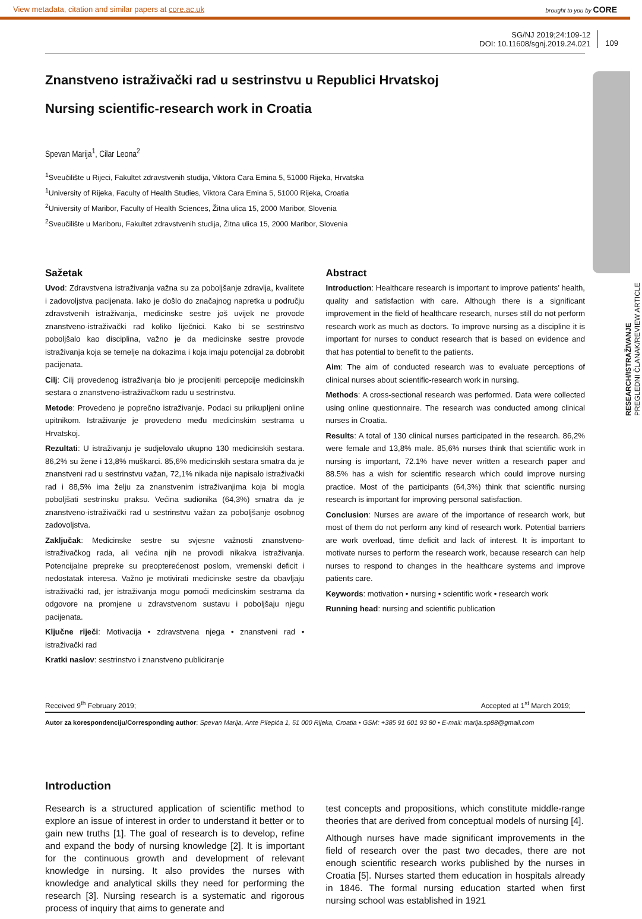View metadata, citation and similar papers at core.ac.uk brought to you by CORE
SG/NJ 2019;24:109-12
DOI: 10.11608/sgnj.2019.24.021
109
RESEARCH/ISTRAŽIVANJE
PREGLEDNI ČLANAK/REVIEW ARTICLE
Znanstveno istraživački rad u sestrinstvu u Republici Hrvatskoj
Nursing scientific-research work in Croatia
Spevan Marija<sup>1</sup>, Cilar Leona<sup>2</sup>
<sup>1</sup> Sveučilište u Rijeci, Fakultet zdravstvenih studija, Viktora Cara Emina 5, 51000 Rijeka, Hrvatska
<sup>1</sup> University of Rijeka, Faculty of Health Studies, Viktora Cara Emina 5, 51000 Rijeka, Croatia
<sup>2</sup> University of Maribor, Faculty of Health Sciences, Žitna ulica 15, 2000 Maribor, Slovenia
<sup>2</sup> Sveučilište u Mariboru, Fakultet zdravstvenih studija, Žitna ulica 15, 2000 Maribor, Slovenia
Sažetak
Uvod: Zdravstvena istraživanja važna su za poboljšanje zdravlja, kvalitete i zadovoljstva pacijenata. Iako je došlo do značajnog napretka u području zdravstvenih istraživanja, medicinske sestre još uvijek ne provode znanstveno-istraživački rad koliko liječnici. Kako bi se sestrinstvo poboljšalo kao disciplina, važno je da medicinske sestre provode istraživanja koja se temelje na dokazima i koja imaju potencijal za dobrobit pacijenata.
Cilj: Cilj provedenog istraživanja bio je procijeniti percepcije medicinskih sestara o znanstveno-istraživačkom radu u sestrinstvu.
Metode: Provedeno je poprečno istraživanje. Podaci su prikupljeni online upitnikom. Istraživanje je provedeno među medicinskim sestrama u Hrvatskoj.
Rezultati: U istraživanju je sudjelovalo ukupno 130 medicinskih sestara. 86,2% su žene i 13,8% muškarci. 85,6% medicinskih sestara smatra da je znanstveni rad u sestrinstvu važan, 72,1% nikada nije napisalo istraživački rad i 88,5% ima želju za znanstvenim istraživanjima koja bi mogla poboljšati sestrinsku praksu. Većina sudionika (64,3%) smatra da je znanstveno-istraživački rad u sestrinstvu važan za poboljšanje osobnog zadovoljstva.
Zaključak: Medicinske sestre su svjesne važnosti znanstveno-istraživačkog rada, ali većina njih ne provodi nikakva istraživanja. Potencijalne prepreke su preopterećenost poslom, vremenski deficit i nedostatak interesa. Važno je motivirati medicinske sestre da obavljaju istraživački rad, jer istraživanja mogu pomoći medicinskim sestrama da odgovore na promjene u zdravstvenom sustavu i poboljšaju njegu pacijenata.
Ključne riječi: Motivacija • zdravstvena njega • znanstveni rad • istraživački rad
Kratki naslov: sestrinstvo i znanstveno publiciranje
Abstract
Introduction: Healthcare research is important to improve patients’ health, quality and satisfaction with care. Although there is a significant improvement in the field of healthcare research, nurses still do not perform research work as much as doctors. To improve nursing as a discipline it is important for nurses to conduct research that is based on evidence and that has potential to benefit to the patients.
Aim: The aim of conducted research was to evaluate perceptions of clinical nurses about scientific-research work in nursing.
Methods: A cross-sectional research was performed. Data were collected using online questionnaire. The research was conducted among clinical nurses in Croatia.
Results: A total of 130 clinical nurses participated in the research. 86,2% were female and 13,8% male. 85,6% nurses think that scientific work in nursing is important, 72.1% have never written a research paper and 88.5% has a wish for scientific research which could improve nursing practice. Most of the participants (64,3%) think that scientific nursing research is important for improving personal satisfaction.
Conclusion: Nurses are aware of the importance of research work, but most of them do not perform any kind of research work. Potential barriers are work overload, time deficit and lack of interest. It is important to motivate nurses to perform the research work, because research can help nurses to respond to changes in the healthcare systems and improve patients care.
Keywords: motivation • nursing • scientific work • research work
Running head: nursing and scientific publication
Received 9<sup>th</sup> February 2019; Accepted at 1<sup>st</sup> March 2019;
Autor za korespondenciju/Corresponding author: Spevan Marija, Ante Pilepića 1, 51 000 Rijeka, Croatia • GSM: +385 91 601 93 80 • E-mail: marija.sp88@gmail.com
Introduction
Research is a structured application of scientific method to explore an issue of interest in order to understand it better or to gain new truths [1]. The goal of research is to develop, refine and expand the body of nursing knowledge [2]. It is important for the continuous growth and development of relevant knowledge in nursing. It also provides the nurses with knowledge and analytical skills they need for performing the research [3]. Nursing research is a systematic and rigorous process of inquiry that aims to generate and
test concepts and propositions, which constitute middle-range theories that are derived from conceptual models of nursing [4].
Although nurses have made significant improvements in the field of research over the past two decades, there are not enough scientific research works published by the nurses in Croatia [5]. Nurses started them education in hospitals already in 1846. The formal nursing education started when first nursing school was established in 1921